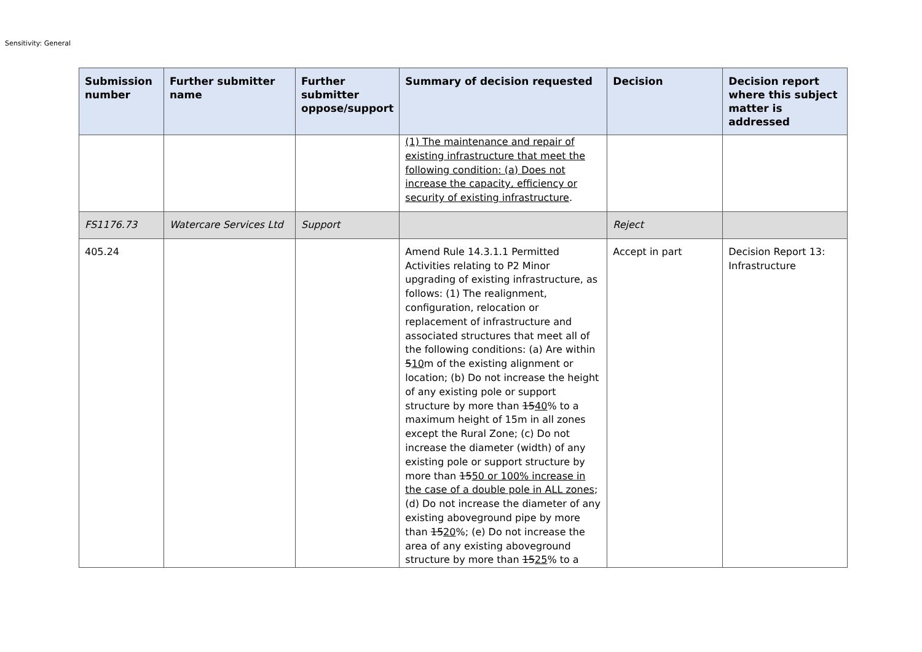Sensitivity: General
| Submission number | Further submitter name | Further submitter oppose/support | Summary of decision requested | Decision | Decision report where this subject matter is addressed |
| --- | --- | --- | --- | --- | --- |
| | | | (1) The maintenance and repair of existing infrastructure that meet the following condition: (a) Does not increase the capacity, efficiency or security of existing infrastructure . | | |
| FS1176.73 | Watercare Services Ltd | Support | | Reject | |
| 405.24 | | | Amend Rule 14.3.1.1 Permitted Activities relating to P2 Minor upgrading of existing infrastructure, as follows: (1) The realignment, configuration, relocation or replacement of infrastructure and associated structures that meet all of the following conditions: (a) Are within 5 10 m of the existing alignment or location; (b) Do not increase the height of any existing pole or support structure by more than 15 40 % to a maximum height of 15m in all zones except the Rural Zone; (c) Do not increase the diameter (width) of any existing pole or support structure by more than 15 50 or 100% increase in the case of a double pole in ALL zones ; (d) Do not increase the diameter of any existing aboveground pipe by more than 15 20 %; (e) Do not increase the area of any existing aboveground structure by more than 15 25 % to a | Accept in part | Decision Report 13: Infrastructure |